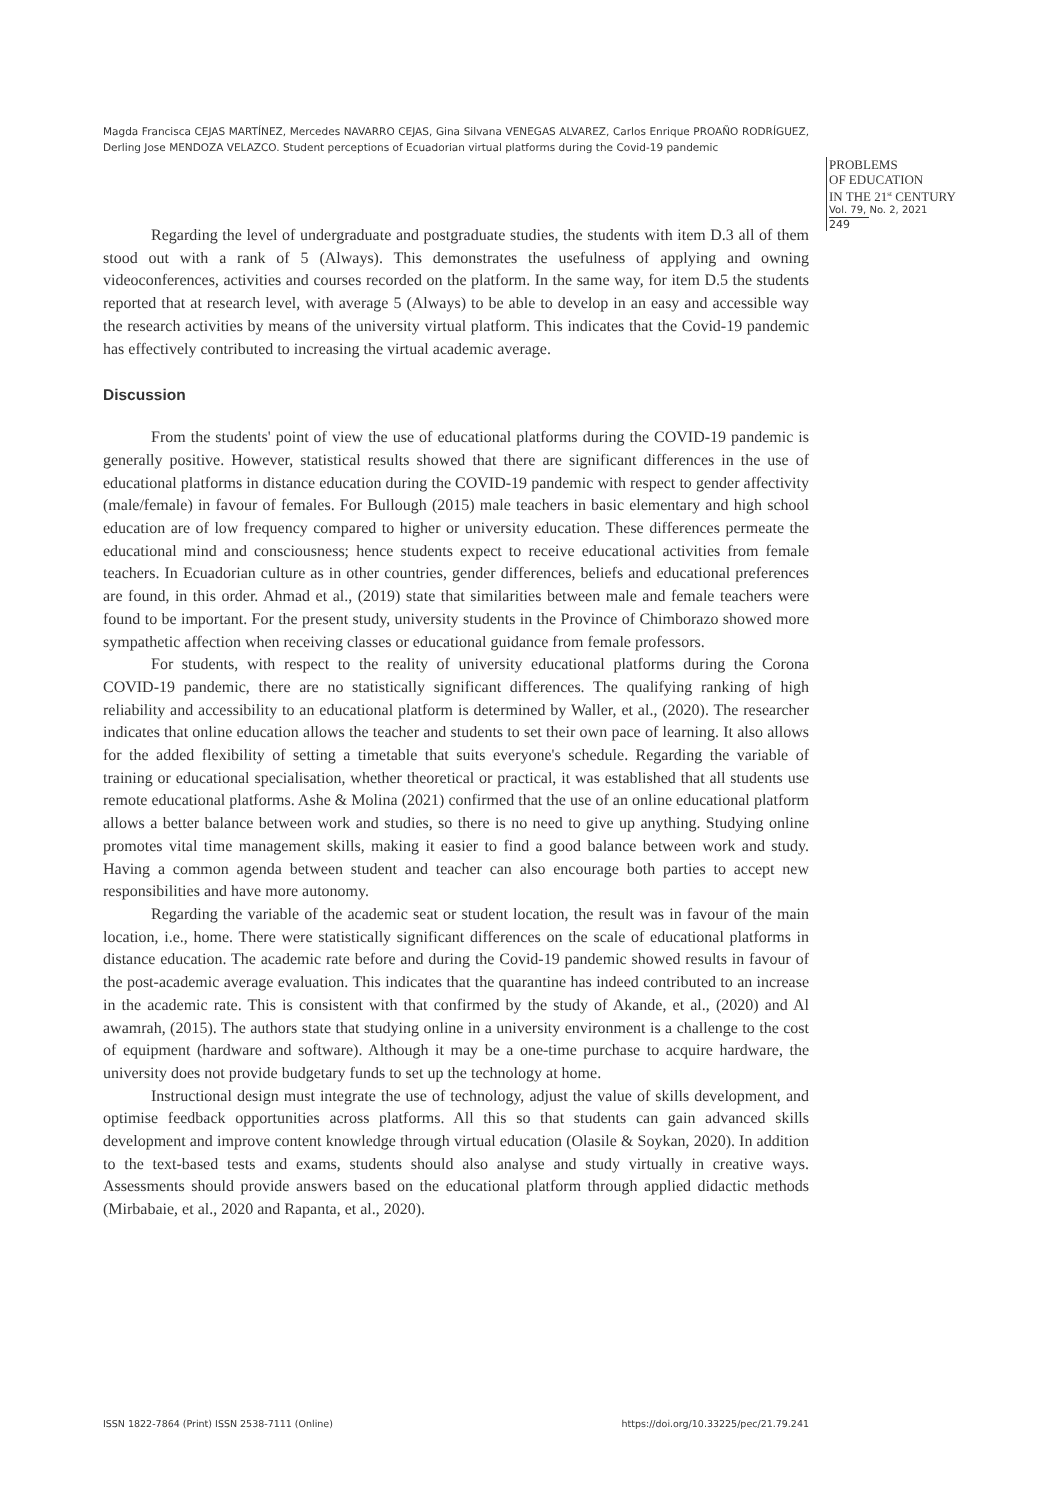Magda Francisca CEJAS MARTÍNEZ, Mercedes NAVARRO CEJAS, Gina Silvana VENEGAS ALVAREZ, Carlos Enrique PROAÑO RODRÍGUEZ, Derling Jose MENDOZA VELAZCO. Student perceptions of Ecuadorian virtual platforms during the Covid-19 pandemic
PROBLEMS
OF EDUCATION
IN THE 21<sup>st</sup> CENTURY
Vol. 79, No. 2, 2021
249
Regarding the level of undergraduate and postgraduate studies, the students with item D.3 all of them stood out with a rank of 5 (Always). This demonstrates the usefulness of applying and owning videoconferences, activities and courses recorded on the platform. In the same way, for item D.5 the students reported that at research level, with average 5 (Always) to be able to develop in an easy and accessible way the research activities by means of the university virtual platform. This indicates that the Covid-19 pandemic has effectively contributed to increasing the virtual academic average.
Discussion
From the students' point of view the use of educational platforms during the COVID-19 pandemic is generally positive. However, statistical results showed that there are significant differences in the use of educational platforms in distance education during the COVID-19 pandemic with respect to gender affectivity (male/female) in favour of females. For Bullough (2015) male teachers in basic elementary and high school education are of low frequency compared to higher or university education. These differences permeate the educational mind and consciousness; hence students expect to receive educational activities from female teachers. In Ecuadorian culture as in other countries, gender differences, beliefs and educational preferences are found, in this order. Ahmad et al., (2019) state that similarities between male and female teachers were found to be important. For the present study, university students in the Province of Chimborazo showed more sympathetic affection when receiving classes or educational guidance from female professors.
For students, with respect to the reality of university educational platforms during the Corona COVID-19 pandemic, there are no statistically significant differences. The qualifying ranking of high reliability and accessibility to an educational platform is determined by Waller, et al., (2020). The researcher indicates that online education allows the teacher and students to set their own pace of learning. It also allows for the added flexibility of setting a timetable that suits everyone's schedule. Regarding the variable of training or educational specialisation, whether theoretical or practical, it was established that all students use remote educational platforms. Ashe & Molina (2021) confirmed that the use of an online educational platform allows a better balance between work and studies, so there is no need to give up anything. Studying online promotes vital time management skills, making it easier to find a good balance between work and study. Having a common agenda between student and teacher can also encourage both parties to accept new responsibilities and have more autonomy.
Regarding the variable of the academic seat or student location, the result was in favour of the main location, i.e., home. There were statistically significant differences on the scale of educational platforms in distance education. The academic rate before and during the Covid-19 pandemic showed results in favour of the post-academic average evaluation. This indicates that the quarantine has indeed contributed to an increase in the academic rate. This is consistent with that confirmed by the study of Akande, et al., (2020) and Al awamrah, (2015). The authors state that studying online in a university environment is a challenge to the cost of equipment (hardware and software). Although it may be a one-time purchase to acquire hardware, the university does not provide budgetary funds to set up the technology at home.
Instructional design must integrate the use of technology, adjust the value of skills development, and optimise feedback opportunities across platforms. All this so that students can gain advanced skills development and improve content knowledge through virtual education (Olasile & Soykan, 2020). In addition to the text-based tests and exams, students should also analyse and study virtually in creative ways. Assessments should provide answers based on the educational platform through applied didactic methods (Mirbabaie, et al., 2020 and Rapanta, et al., 2020).
ISSN 1822-7864 (Print) ISSN 2538-7111 (Online) https://doi.org/10.33225/pec/21.79.241